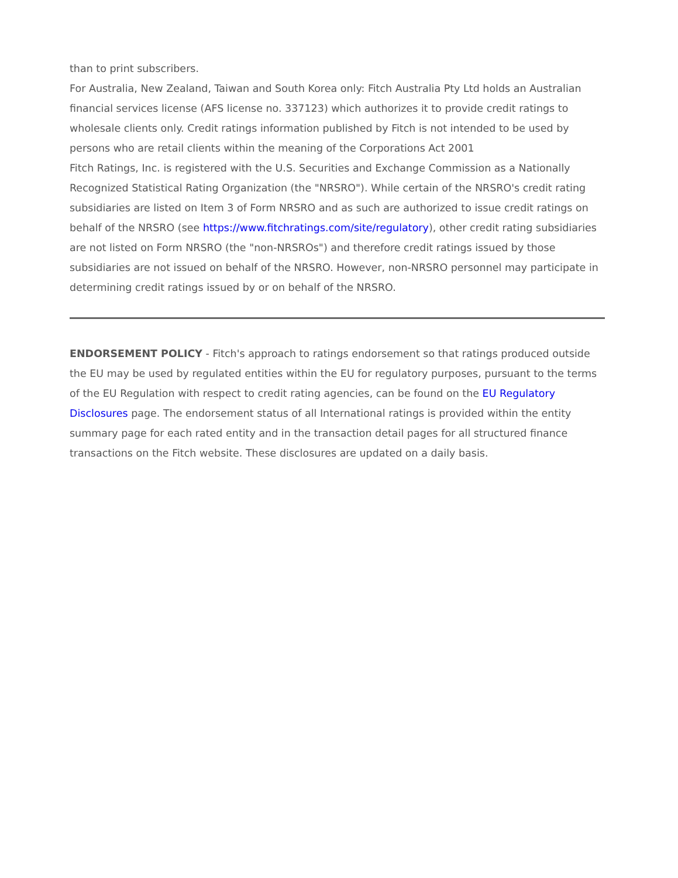than to print subscribers.
For Australia, New Zealand, Taiwan and South Korea only: Fitch Australia Pty Ltd holds an Australian financial services license (AFS license no. 337123) which authorizes it to provide credit ratings to wholesale clients only. Credit ratings information published by Fitch is not intended to be used by persons who are retail clients within the meaning of the Corporations Act 2001
Fitch Ratings, Inc. is registered with the U.S. Securities and Exchange Commission as a Nationally Recognized Statistical Rating Organization (the "NRSRO"). While certain of the NRSRO's credit rating subsidiaries are listed on Item 3 of Form NRSRO and as such are authorized to issue credit ratings on behalf of the NRSRO (see https://www.fitchratings.com/site/regulatory), other credit rating subsidiaries are not listed on Form NRSRO (the "non-NRSROs") and therefore credit ratings issued by those subsidiaries are not issued on behalf of the NRSRO. However, non-NRSRO personnel may participate in determining credit ratings issued by or on behalf of the NRSRO.
ENDORSEMENT POLICY - Fitch's approach to ratings endorsement so that ratings produced outside the EU may be used by regulated entities within the EU for regulatory purposes, pursuant to the terms of the EU Regulation with respect to credit rating agencies, can be found on the EU Regulatory Disclosures page. The endorsement status of all International ratings is provided within the entity summary page for each rated entity and in the transaction detail pages for all structured finance transactions on the Fitch website. These disclosures are updated on a daily basis.